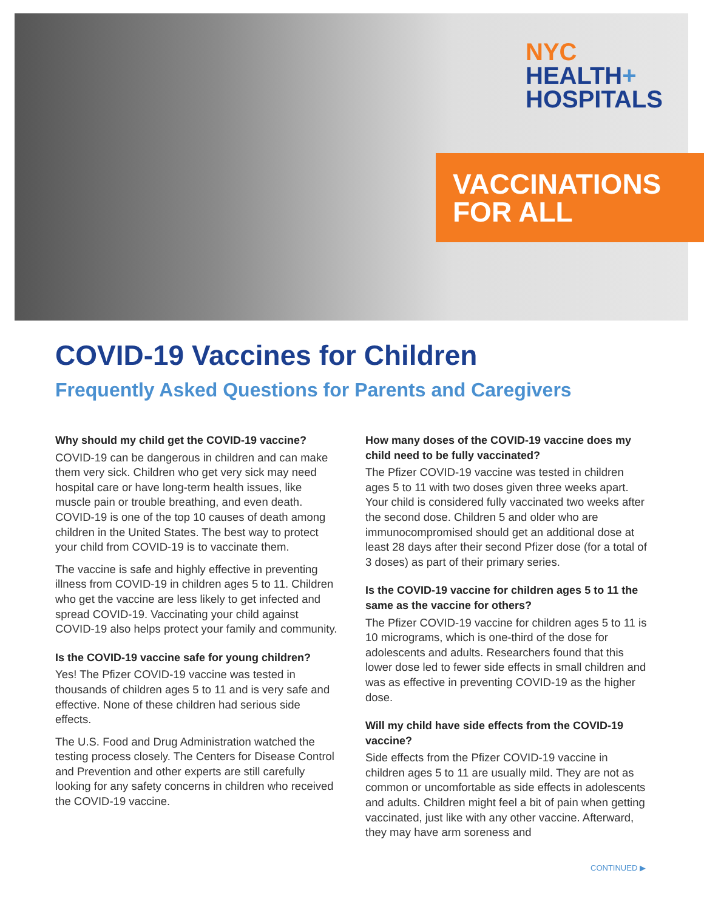NYC
HEALTH+
HOSPITALS
VACCINATIONS
FOR ALL
COVID-19 Vaccines for Children
Frequently Asked Questions for Parents and Caregivers
Why should my child get the COVID-19 vaccine?
COVID-19 can be dangerous in children and can make them very sick. Children who get very sick may need hospital care or have long-term health issues, like muscle pain or trouble breathing, and even death. COVID-19 is one of the top 10 causes of death among children in the United States. The best way to protect your child from COVID-19 is to vaccinate them.
The vaccine is safe and highly effective in preventing illness from COVID-19 in children ages 5 to 11. Children who get the vaccine are less likely to get infected and spread COVID-19. Vaccinating your child against COVID-19 also helps protect your family and community.
Is the COVID-19 vaccine safe for young children?
Yes! The Pfizer COVID-19 vaccine was tested in thousands of children ages 5 to 11 and is very safe and effective. None of these children had serious side effects.
The U.S. Food and Drug Administration watched the testing process closely. The Centers for Disease Control and Prevention and other experts are still carefully looking for any safety concerns in children who received the COVID-19 vaccine.
How many doses of the COVID-19 vaccine does my child need to be fully vaccinated?
The Pfizer COVID-19 vaccine was tested in children ages 5 to 11 with two doses given three weeks apart. Your child is considered fully vaccinated two weeks after the second dose. Children 5 and older who are immunocompromised should get an additional dose at least 28 days after their second Pfizer dose (for a total of 3 doses) as part of their primary series.
Is the COVID-19 vaccine for children ages 5 to 11 the same as the vaccine for others?
The Pfizer COVID-19 vaccine for children ages 5 to 11 is 10 micrograms, which is one-third of the dose for adolescents and adults. Researchers found that this lower dose led to fewer side effects in small children and was as effective in preventing COVID-19 as the higher dose.
Will my child have side effects from the COVID-19 vaccine?
Side effects from the Pfizer COVID-19 vaccine in children ages 5 to 11 are usually mild. They are not as common or uncomfortable as side effects in adolescents and adults. Children might feel a bit of pain when getting vaccinated, just like with any other vaccine. Afterward, they may have arm soreness and
CONTINUED ▶